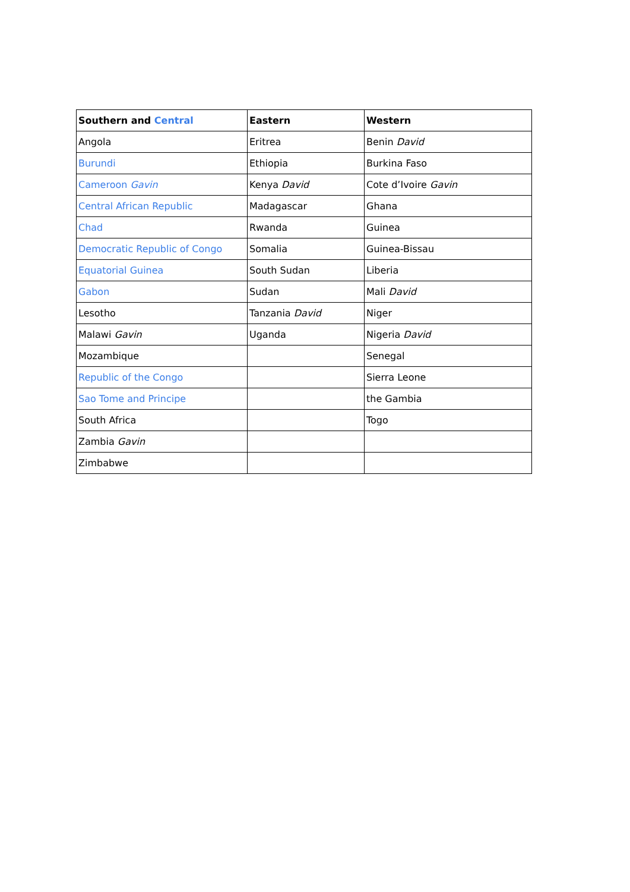| Southern and Central | Eastern | Western |
| --- | --- | --- |
| Angola | Eritrea | Benin David |
| Burundi | Ethiopia | Burkina Faso |
| Cameroon Gavin | Kenya David | Cote d’Ivoire Gavin |
| Central African Republic | Madagascar | Ghana |
| Chad | Rwanda | Guinea |
| Democratic Republic of Congo | Somalia | Guinea-Bissau |
| Equatorial Guinea | South Sudan | Liberia |
| Gabon | Sudan | Mali David |
| Lesotho | Tanzania David | Niger |
| Malawi Gavin | Uganda | Nigeria David |
| Mozambique | | Senegal |
| Republic of the Congo | | Sierra Leone |
| Sao Tome and Principe | | the Gambia |
| South Africa | | Togo |
| Zambia Gavin | | |
| Zimbabwe | | |